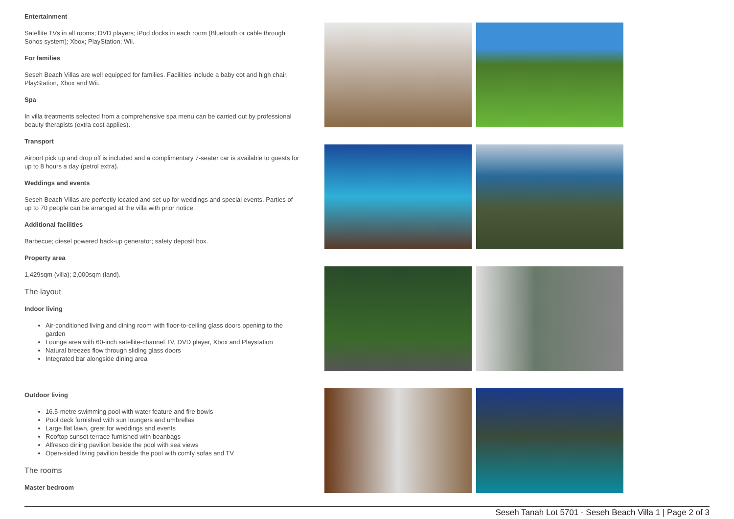Entertainment
Satellite TVs in all rooms; DVD players; iPod docks in each room (Bluetooth or cable through Sonos system); Xbox; PlayStation; Wii.
For families
Seseh Beach Villas are well equipped for families. Facilities include a baby cot and high chair, PlayStation, Xbox and Wii.
Spa
In villa treatments selected from a comprehensive spa menu can be carried out by professional beauty therapists (extra cost applies).
Transport
Airport pick up and drop off is included and a complimentary 7-seater car is available to guests for up to 8 hours a day (petrol extra).
Weddings and events
Seseh Beach Villas are perfectly located and set-up for weddings and special events. Parties of up to 70 people can be arranged at the villa with prior notice.
Additional facilities
Barbecue; diesel powered back-up generator; safety deposit box.
Property area
1,429sqm (villa); 2,000sqm (land).
The layout
Indoor living
Air-conditioned living and dining room with floor-to-ceiling glass doors opening to the garden
Lounge area with 60-inch satellite-channel TV, DVD player, Xbox and Playstation
Natural breezes flow through sliding glass doors
Integrated bar alongside dining area
Outdoor living
16.5-metre swimming pool with water feature and fire bowls
Pool deck furnished with sun loungers and umbrellas
Large flat lawn, great for weddings and events
Rooftop sunset terrace furnished with beanbags
Alfresco dining pavilion beside the pool with sea views
Open-sided living pavilion beside the pool with comfy sofas and TV
The rooms
Master bedroom
Seseh Tanah Lot 5701 - Seseh Beach Villa 1 | Page 2 of 3